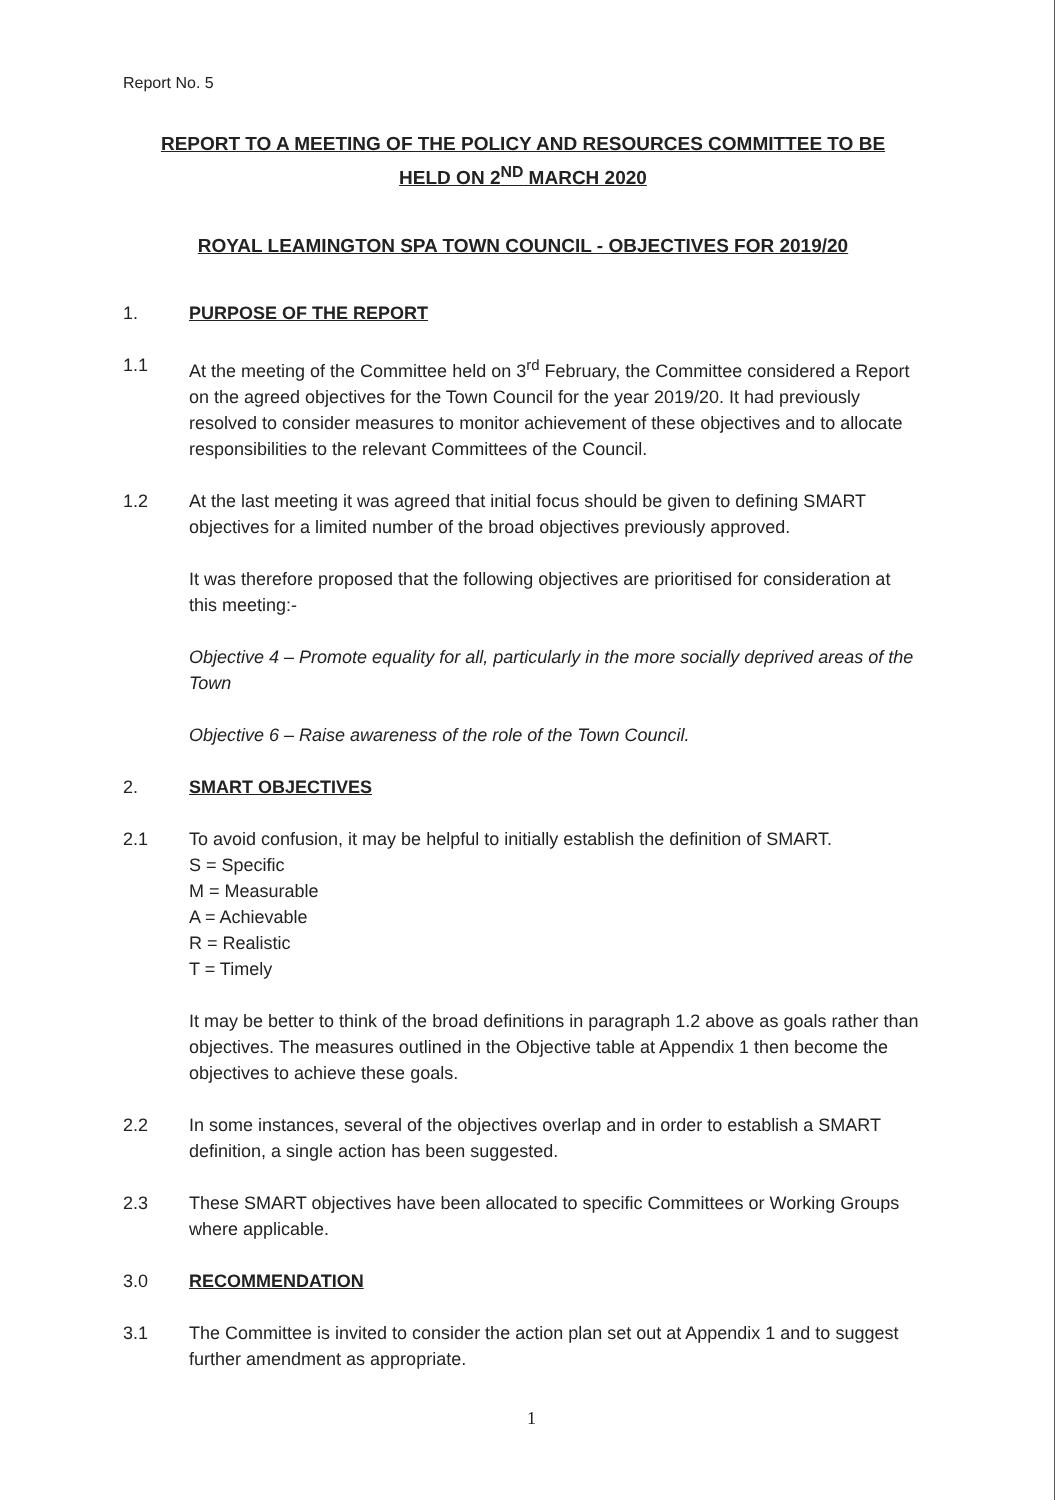Report No. 5
REPORT TO A MEETING OF THE POLICY AND RESOURCES COMMITTEE TO BE
HELD ON 2<sup>ND</sup> MARCH 2020
ROYAL LEAMINGTON SPA TOWN COUNCIL - OBJECTIVES FOR 2019/20
1. PURPOSE OF THE REPORT
1.1 At the meeting of the Committee held on 3<sup>rd</sup> February, the Committee considered a Report on the agreed objectives for the Town Council for the year 2019/20. It had previously resolved to consider measures to monitor achievement of these objectives and to allocate responsibilities to the relevant Committees of the Council.
1.2 At the last meeting it was agreed that initial focus should be given to defining SMART objectives for a limited number of the broad objectives previously approved.
It was therefore proposed that the following objectives are prioritised for consideration at this meeting:-
Objective 4 – Promote equality for all, particularly in the more socially deprived areas of the Town
Objective 6 – Raise awareness of the role of the Town Council.
2. SMART OBJECTIVES
2.1 To avoid confusion, it may be helpful to initially establish the definition of SMART.
S = Specific
M = Measurable
A = Achievable
R = Realistic
T = Timely
It may be better to think of the broad definitions in paragraph 1.2 above as goals rather than objectives. The measures outlined in the Objective table at Appendix 1 then become the objectives to achieve these goals.
2.2 In some instances, several of the objectives overlap and in order to establish a SMART definition, a single action has been suggested.
2.3 These SMART objectives have been allocated to specific Committees or Working Groups where applicable.
3.0 RECOMMENDATION
3.1 The Committee is invited to consider the action plan set out at Appendix 1 and to suggest further amendment as appropriate.
1